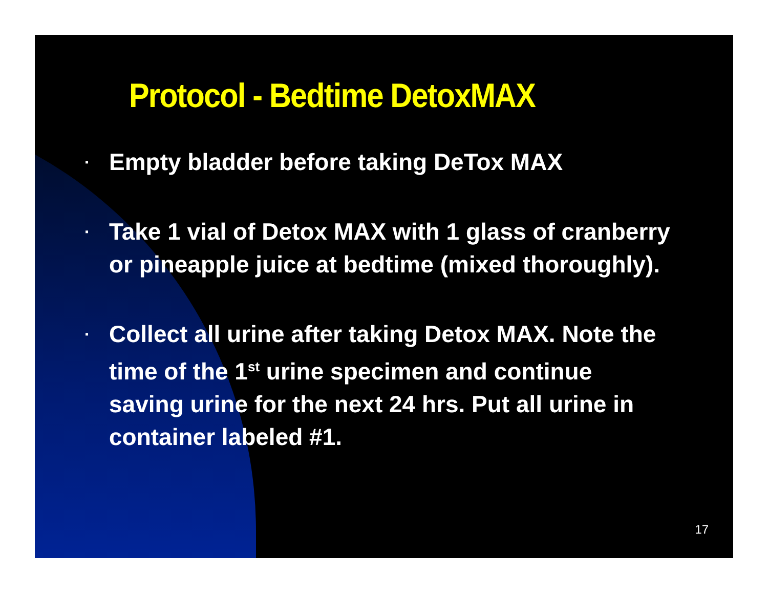Protocol - Bedtime DetoxMAX
▪ Empty bladder before taking DeTox MAX
▪ Take 1 vial of Detox MAX with 1 glass of cranberry or pineapple juice at bedtime (mixed thoroughly).
▪ Collect all urine after taking Detox MAX. Note the time of the 1<sup>st</sup> urine specimen and continue saving urine for the next 24 hrs. Put all urine in container labeled #1.
17